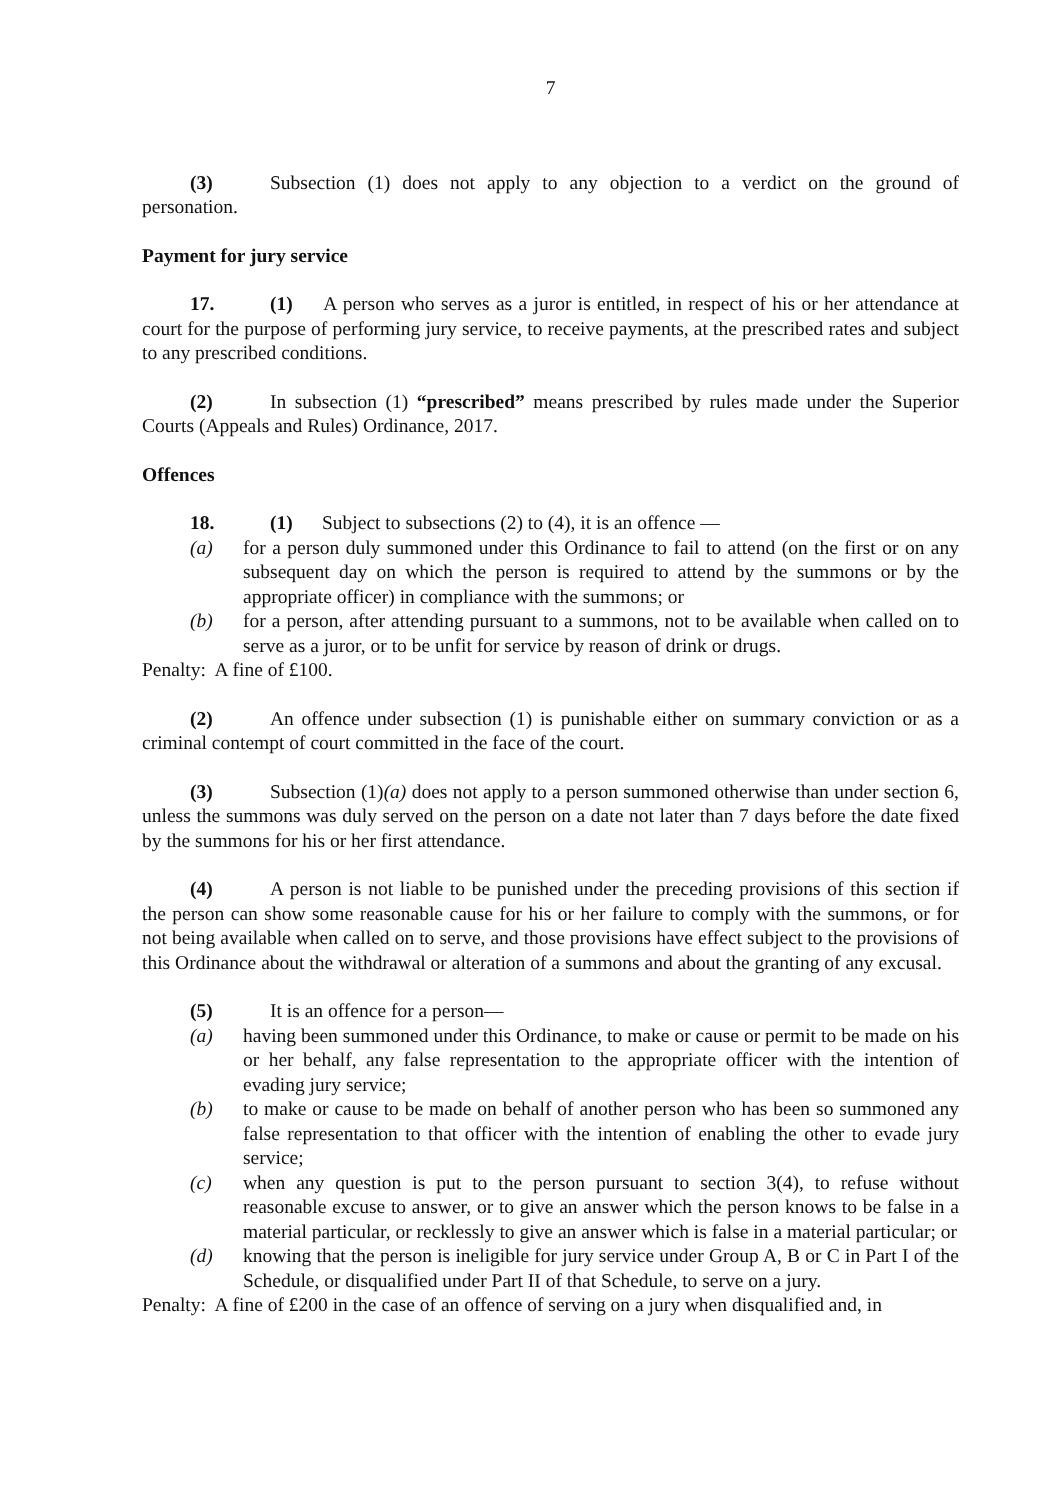7
(3) Subsection (1) does not apply to any objection to a verdict on the ground of personation.
Payment for jury service
17. (1) A person who serves as a juror is entitled, in respect of his or her attendance at court for the purpose of performing jury service, to receive payments, at the prescribed rates and subject to any prescribed conditions.
(2) In subsection (1) “prescribed” means prescribed by rules made under the Superior Courts (Appeals and Rules) Ordinance, 2017.
Offences
18. (1) Subject to subsections (2) to (4), it is an offence —
(a) for a person duly summoned under this Ordinance to fail to attend (on the first or on any subsequent day on which the person is required to attend by the summons or by the appropriate officer) in compliance with the summons; or
(b) for a person, after attending pursuant to a summons, not to be available when called on to serve as a juror, or to be unfit for service by reason of drink or drugs.
Penalty: A fine of £100.
(2) An offence under subsection (1) is punishable either on summary conviction or as a criminal contempt of court committed in the face of the court.
(3) Subsection (1)(a) does not apply to a person summoned otherwise than under section 6, unless the summons was duly served on the person on a date not later than 7 days before the date fixed by the summons for his or her first attendance.
(4) A person is not liable to be punished under the preceding provisions of this section if the person can show some reasonable cause for his or her failure to comply with the summons, or for not being available when called on to serve, and those provisions have effect subject to the provisions of this Ordinance about the withdrawal or alteration of a summons and about the granting of any excusal.
(5) It is an offence for a person—
(a) having been summoned under this Ordinance, to make or cause or permit to be made on his or her behalf, any false representation to the appropriate officer with the intention of evading jury service;
(b) to make or cause to be made on behalf of another person who has been so summoned any false representation to that officer with the intention of enabling the other to evade jury service;
(c) when any question is put to the person pursuant to section 3(4), to refuse without reasonable excuse to answer, or to give an answer which the person knows to be false in a material particular, or recklessly to give an answer which is false in a material particular; or
(d) knowing that the person is ineligible for jury service under Group A, B or C in Part I of the Schedule, or disqualified under Part II of that Schedule, to serve on a jury.
Penalty: A fine of £200 in the case of an offence of serving on a jury when disqualified and, in